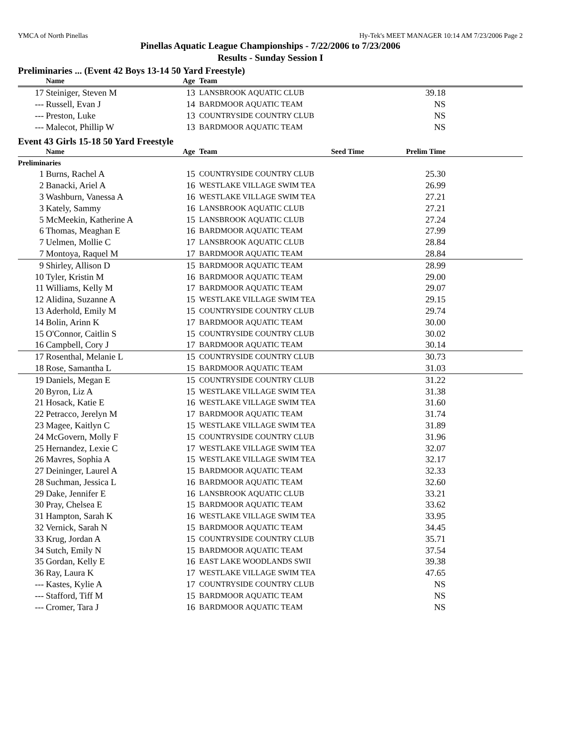YMCA of North Pinellas Hy-Tek's MEET MANAGER 10:14 AM 7/23/2006 Page 2
Pinellas Aquatic League Championships - 7/22/2006 to 7/23/2006
Results - Sunday Session I
Preliminaries ... (Event 42 Boys 13-14 50 Yard Freestyle)
| | Name | Age | Team | | | |
| --- | --- | --- | --- | --- | --- | --- |
| 17 | Steiniger, Steven M | 13 | LANSBROOK AQUATIC CLUB | | 39.18 | |
| --- | Russell, Evan J | 14 | BARDMOOR AQUATIC TEAM | | NS | |
| --- | Preston, Luke | 13 | COUNTRYSIDE COUNTRY CLUB | | NS | |
| --- | Malecot, Phillip W | 13 | BARDMOOR AQUATIC TEAM | | NS | |
Event 43 Girls 15-18 50 Yard Freestyle
| | Name | Age | Team | Seed Time | Prelim Time | |
| --- | --- | --- | --- | --- | --- | --- |
| Preliminaries | | | | | | |
| 1 | Burns, Rachel A | 15 | COUNTRYSIDE COUNTRY CLUB | | 25.30 | |
| 2 | Banacki, Ariel A | 16 | WESTLAKE VILLAGE SWIM TEA | | 26.99 | |
| 3 | Washburn, Vanessa A | 16 | WESTLAKE VILLAGE SWIM TEA | | 27.21 | |
| 3 | Kately, Sammy | 16 | LANSBROOK AQUATIC CLUB | | 27.21 | |
| 5 | McMeekin, Katherine A | 15 | LANSBROOK AQUATIC CLUB | | 27.24 | |
| 6 | Thomas, Meaghan E | 16 | BARDMOOR AQUATIC TEAM | | 27.99 | |
| 7 | Uelmen, Mollie C | 17 | LANSBROOK AQUATIC CLUB | | 28.84 | |
| 7 | Montoya, Raquel M | 17 | BARDMOOR AQUATIC TEAM | | 28.84 | |
| 9 | Shirley, Allison D | 15 | BARDMOOR AQUATIC TEAM | | 28.99 | |
| 10 | Tyler, Kristin M | 16 | BARDMOOR AQUATIC TEAM | | 29.00 | |
| 11 | Williams, Kelly M | 17 | BARDMOOR AQUATIC TEAM | | 29.07 | |
| 12 | Alidina, Suzanne A | 15 | WESTLAKE VILLAGE SWIM TEA | | 29.15 | |
| 13 | Aderhold, Emily M | 15 | COUNTRYSIDE COUNTRY CLUB | | 29.74 | |
| 14 | Bolin, Arinn K | 17 | BARDMOOR AQUATIC TEAM | | 30.00 | |
| 15 | O'Connor, Caitlin S | 15 | COUNTRYSIDE COUNTRY CLUB | | 30.02 | |
| 16 | Campbell, Cory J | 17 | BARDMOOR AQUATIC TEAM | | 30.14 | |
| 17 | Rosenthal, Melanie L | 15 | COUNTRYSIDE COUNTRY CLUB | | 30.73 | |
| 18 | Rose, Samantha L | 15 | BARDMOOR AQUATIC TEAM | | 31.03 | |
| 19 | Daniels, Megan E | 15 | COUNTRYSIDE COUNTRY CLUB | | 31.22 | |
| 20 | Byron, Liz A | 15 | WESTLAKE VILLAGE SWIM TEA | | 31.38 | |
| 21 | Hosack, Katie E | 16 | WESTLAKE VILLAGE SWIM TEA | | 31.60 | |
| 22 | Petracco, Jerelyn M | 17 | BARDMOOR AQUATIC TEAM | | 31.74 | |
| 23 | Magee, Kaitlyn C | 15 | WESTLAKE VILLAGE SWIM TEA | | 31.89 | |
| 24 | McGovern, Molly F | 15 | COUNTRYSIDE COUNTRY CLUB | | 31.96 | |
| 25 | Hernandez, Lexie C | 17 | WESTLAKE VILLAGE SWIM TEA | | 32.07 | |
| 26 | Mavres, Sophia A | 15 | WESTLAKE VILLAGE SWIM TEA | | 32.17 | |
| 27 | Deininger, Laurel A | 15 | BARDMOOR AQUATIC TEAM | | 32.33 | |
| 28 | Suchman, Jessica L | 16 | BARDMOOR AQUATIC TEAM | | 32.60 | |
| 29 | Dake, Jennifer E | 16 | LANSBROOK AQUATIC CLUB | | 33.21 | |
| 30 | Pray, Chelsea E | 15 | BARDMOOR AQUATIC TEAM | | 33.62 | |
| 31 | Hampton, Sarah K | 16 | WESTLAKE VILLAGE SWIM TEA | | 33.95 | |
| 32 | Vernick, Sarah N | 15 | BARDMOOR AQUATIC TEAM | | 34.45 | |
| 33 | Krug, Jordan A | 15 | COUNTRYSIDE COUNTRY CLUB | | 35.71 | |
| 34 | Sutch, Emily N | 15 | BARDMOOR AQUATIC TEAM | | 37.54 | |
| 35 | Gordan, Kelly E | 16 | EAST LAKE WOODLANDS SWII | | 39.38 | |
| 36 | Ray, Laura K | 17 | WESTLAKE VILLAGE SWIM TEA | | 47.65 | |
| --- | Kastes, Kylie A | 17 | COUNTRYSIDE COUNTRY CLUB | | NS | |
| --- | Stafford, Tiff M | 15 | BARDMOOR AQUATIC TEAM | | NS | |
| --- | Cromer, Tara J | 16 | BARDMOOR AQUATIC TEAM | | NS | |